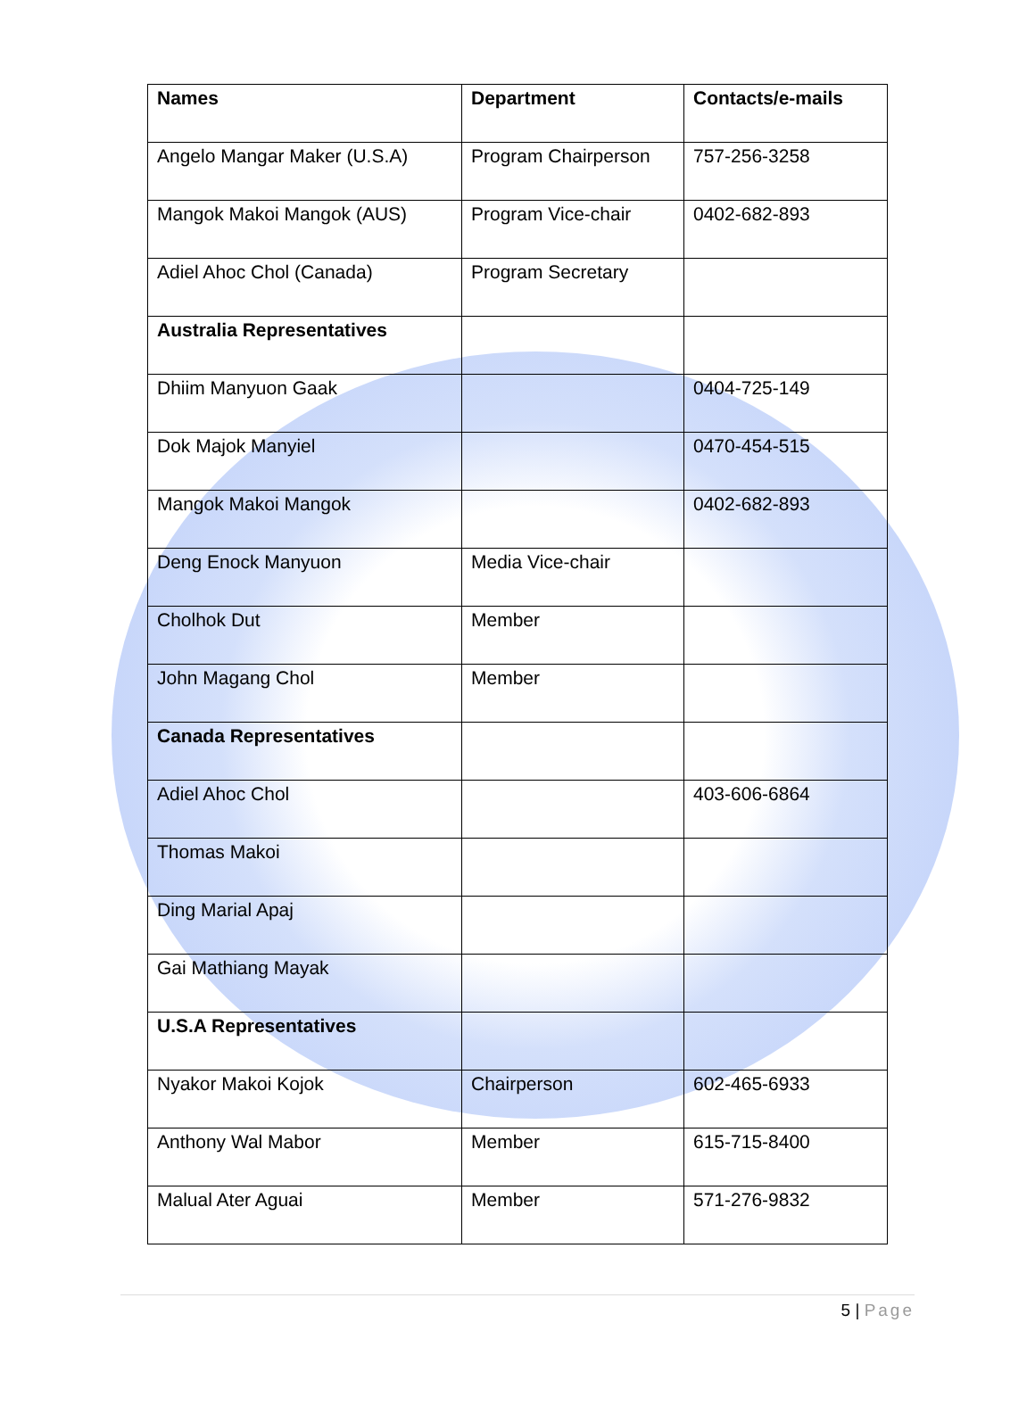| Names | Department | Contacts/e-mails |
| --- | --- | --- |
| Angelo Mangar Maker (U.S.A) | Program Chairperson | 757-256-3258 |
| Mangok Makoi Mangok (AUS) | Program Vice-chair | 0402-682-893 |
| Adiel Ahoc Chol (Canada) | Program Secretary | |
| Australia Representatives | | |
| Dhiim Manyuon Gaak | | 0404-725-149 |
| Dok Majok Manyiel | | 0470-454-515 |
| Mangok Makoi Mangok | | 0402-682-893 |
| Deng Enock Manyuon | Media Vice-chair | |
| Cholhok Dut | Member | |
| John Magang Chol | Member | |
| Canada Representatives | | |
| Adiel Ahoc Chol | | 403-606-6864 |
| Thomas Makoi | | |
| Ding Marial Apaj | | |
| Gai Mathiang Mayak | | |
| U.S.A Representatives | | |
| Nyakor Makoi Kojok | Chairperson | 602-465-6933 |
| Anthony Wal Mabor | Member | 615-715-8400 |
| Malual Ater Aguai | Member | 571-276-9832 |
5 | Page